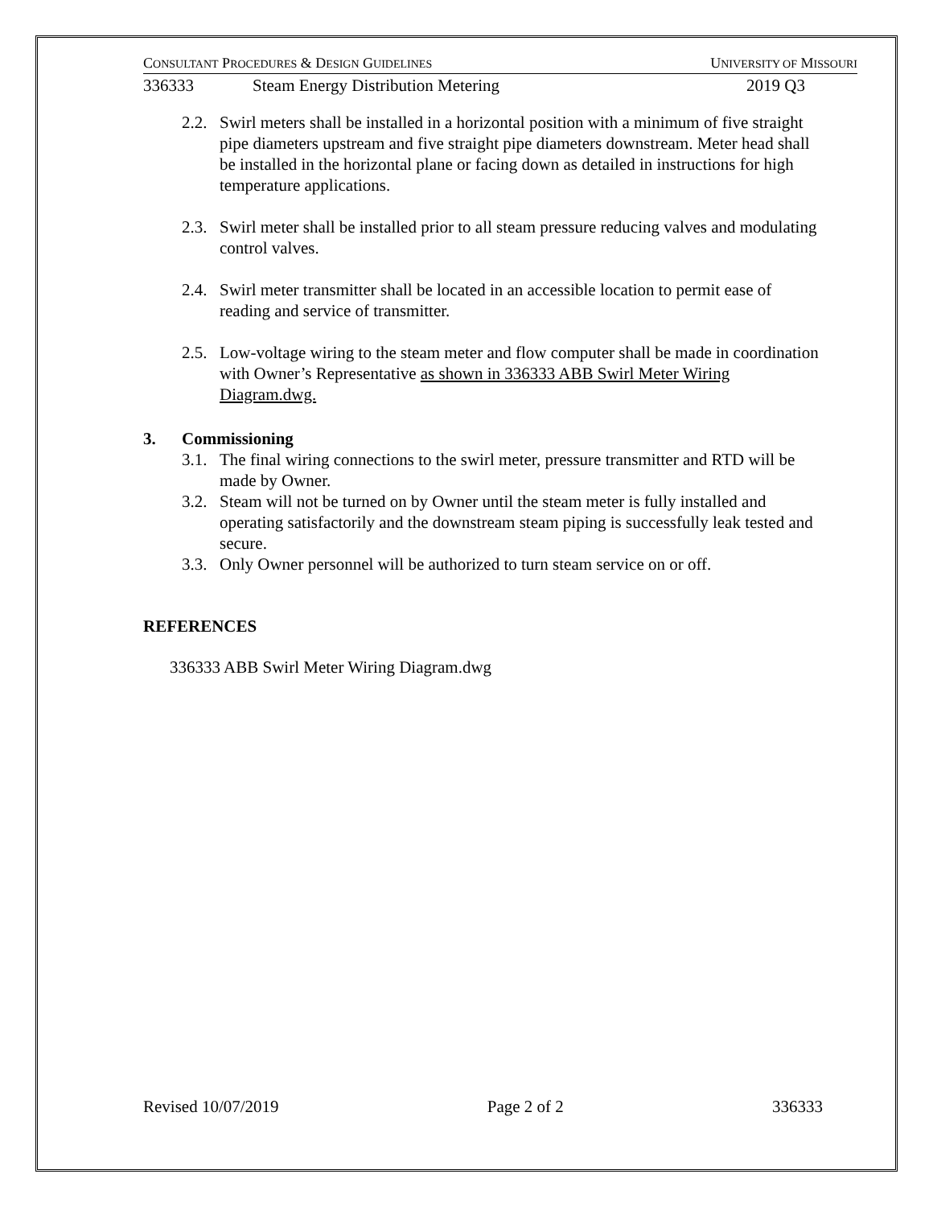CONSULTANT PROCEDURES & DESIGN GUIDELINES UNIVERSITY OF MISSOURI
336333 Steam Energy Distribution Metering 2019 Q3
2.2. Swirl meters shall be installed in a horizontal position with a minimum of five straight pipe diameters upstream and five straight pipe diameters downstream. Meter head shall be installed in the horizontal plane or facing down as detailed in instructions for high temperature applications.
2.3. Swirl meter shall be installed prior to all steam pressure reducing valves and modulating control valves.
2.4. Swirl meter transmitter shall be located in an accessible location to permit ease of reading and service of transmitter.
2.5. Low-voltage wiring to the steam meter and flow computer shall be made in coordination with Owner’s Representative as shown in 336333 ABB Swirl Meter Wiring Diagram.dwg.
3. Commissioning
3.1. The final wiring connections to the swirl meter, pressure transmitter and RTD will be made by Owner.
3.2. Steam will not be turned on by Owner until the steam meter is fully installed and operating satisfactorily and the downstream steam piping is successfully leak tested and secure.
3.3. Only Owner personnel will be authorized to turn steam service on or off.
REFERENCES
336333 ABB Swirl Meter Wiring Diagram.dwg
Revised 10/07/2019 Page 2 of 2 336333